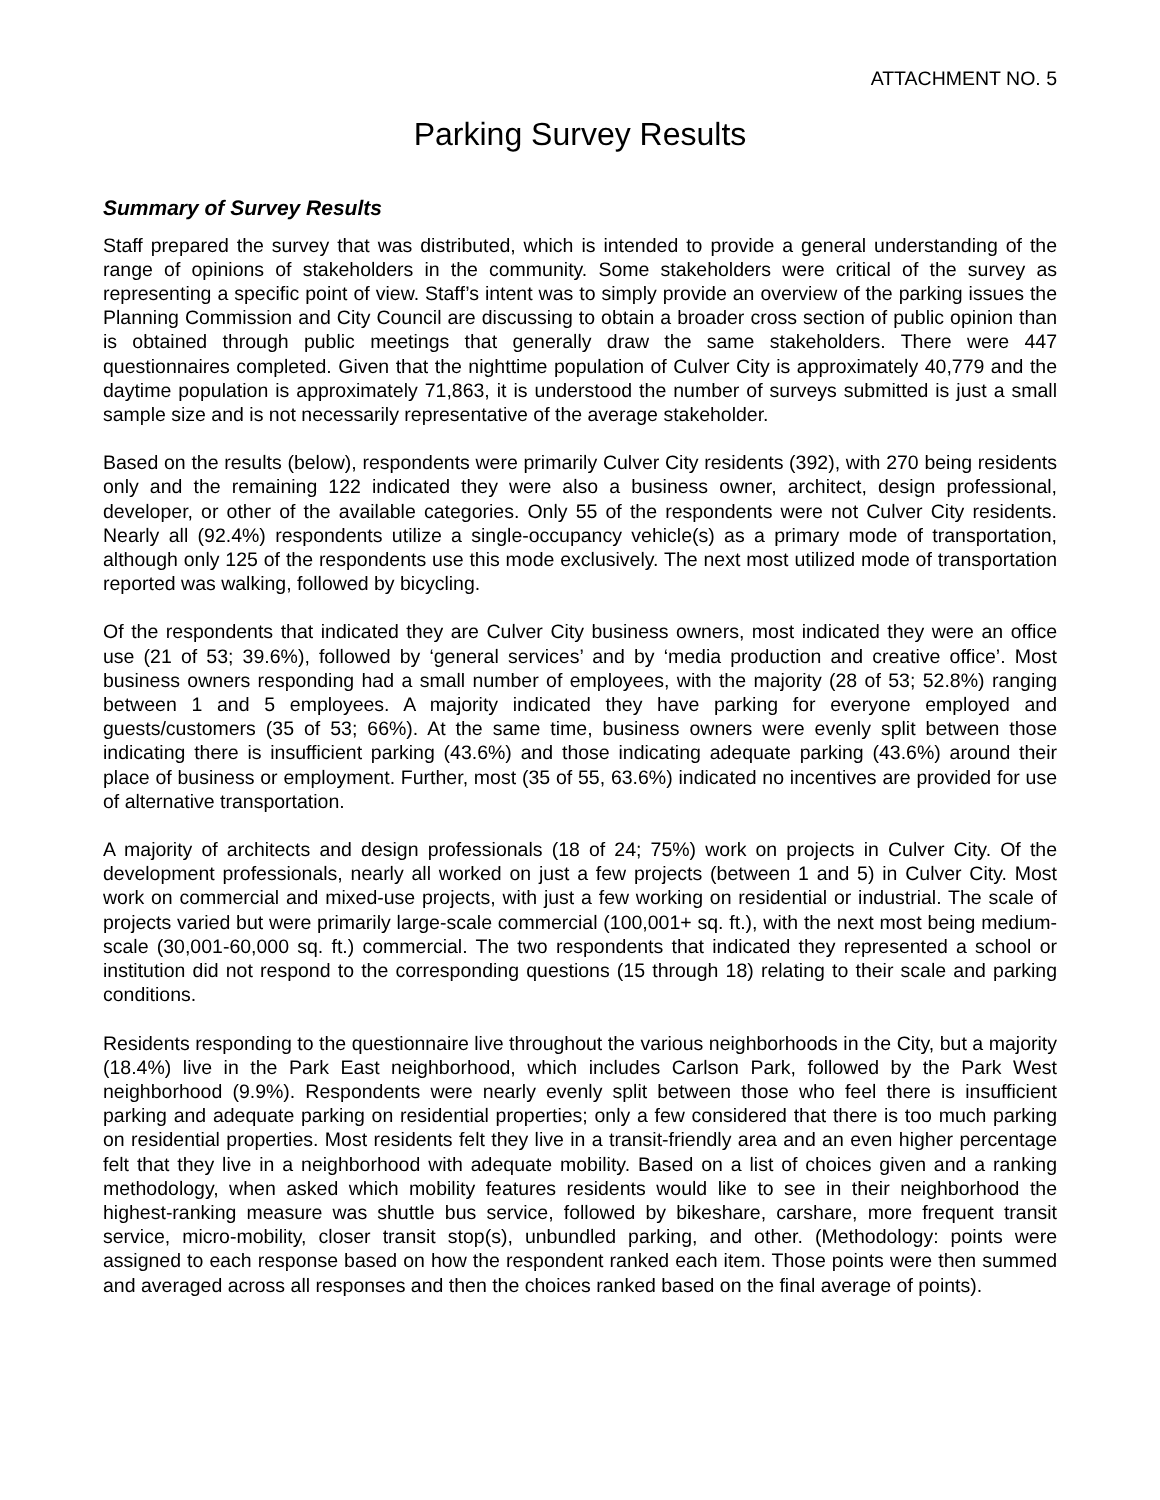ATTACHMENT NO. 5
Parking Survey Results
Summary of Survey Results
Staff prepared the survey that was distributed, which is intended to provide a general understanding of the range of opinions of stakeholders in the community. Some stakeholders were critical of the survey as representing a specific point of view. Staff’s intent was to simply provide an overview of the parking issues the Planning Commission and City Council are discussing to obtain a broader cross section of public opinion than is obtained through public meetings that generally draw the same stakeholders. There were 447 questionnaires completed. Given that the nighttime population of Culver City is approximately 40,779 and the daytime population is approximately 71,863, it is understood the number of surveys submitted is just a small sample size and is not necessarily representative of the average stakeholder.
Based on the results (below), respondents were primarily Culver City residents (392), with 270 being residents only and the remaining 122 indicated they were also a business owner, architect, design professional, developer, or other of the available categories. Only 55 of the respondents were not Culver City residents. Nearly all (92.4%) respondents utilize a single-occupancy vehicle(s) as a primary mode of transportation, although only 125 of the respondents use this mode exclusively. The next most utilized mode of transportation reported was walking, followed by bicycling.
Of the respondents that indicated they are Culver City business owners, most indicated they were an office use (21 of 53; 39.6%), followed by ‘general services’ and by ‘media production and creative office’. Most business owners responding had a small number of employees, with the majority (28 of 53; 52.8%) ranging between 1 and 5 employees. A majority indicated they have parking for everyone employed and guests/customers (35 of 53; 66%). At the same time, business owners were evenly split between those indicating there is insufficient parking (43.6%) and those indicating adequate parking (43.6%) around their place of business or employment. Further, most (35 of 55, 63.6%) indicated no incentives are provided for use of alternative transportation.
A majority of architects and design professionals (18 of 24; 75%) work on projects in Culver City. Of the development professionals, nearly all worked on just a few projects (between 1 and 5) in Culver City. Most work on commercial and mixed-use projects, with just a few working on residential or industrial. The scale of projects varied but were primarily large-scale commercial (100,001+ sq. ft.), with the next most being medium-scale (30,001-60,000 sq. ft.) commercial. The two respondents that indicated they represented a school or institution did not respond to the corresponding questions (15 through 18) relating to their scale and parking conditions.
Residents responding to the questionnaire live throughout the various neighborhoods in the City, but a majority (18.4%) live in the Park East neighborhood, which includes Carlson Park, followed by the Park West neighborhood (9.9%). Respondents were nearly evenly split between those who feel there is insufficient parking and adequate parking on residential properties; only a few considered that there is too much parking on residential properties. Most residents felt they live in a transit-friendly area and an even higher percentage felt that they live in a neighborhood with adequate mobility. Based on a list of choices given and a ranking methodology, when asked which mobility features residents would like to see in their neighborhood the highest-ranking measure was shuttle bus service, followed by bikeshare, carshare, more frequent transit service, micro-mobility, closer transit stop(s), unbundled parking, and other. (Methodology: points were assigned to each response based on how the respondent ranked each item. Those points were then summed and averaged across all responses and then the choices ranked based on the final average of points).